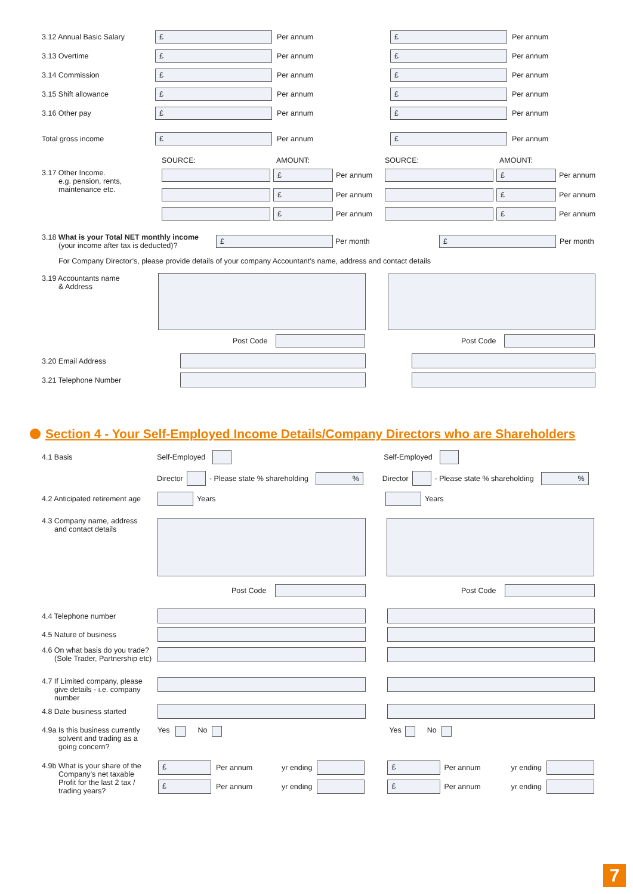3.12 Annual Basic Salary
£
Per annum
£
Per annum
3.13 Overtime
£
Per annum
£
Per annum
3.14 Commission
£
Per annum
£
Per annum
3.15 Shift allowance
£
Per annum
£
Per annum
3.16 Other pay
£
Per annum
£
Per annum
Total gross income
£
Per annum
£
Per annum
SOURCE: AMOUNT: SOURCE: AMOUNT:
3.17 Other Income.
e.g. pension, rents,
maintenance etc.
£
Per annum
£
Per annum
£
Per annum
£
Per annum
£
Per annum
£
Per annum
3.18 What is your Total NET monthly income
(your income after tax is deducted)?
£
Per month
£
Per month
For Company Director’s, please provide details of your company Accountant’s name, address and contact details
3.19 Accountants name
& Address
Post Code Post Code
3.20 Email Address
3.21 Telephone Number
Section 4 - Your Self-Employed Income Details/Company Directors who are Shareholders
4.1 Basis Self-Employed Self-Employed
Director - Please state % shareholding
%
Director - Please state % shareholding
%
4.2 Anticipated retirement age Years Years
4.3 Company name, address
and contact details
Post Code Post Code
4.4 Telephone number
4.5 Nature of business
4.6 On what basis do you trade?
(Sole Trader, Partnership etc)
4.7 If Limited company, please
give details - i.e. company
number
4.8 Date business started
4.9a Is this business currently
solvent and trading as a
going concern? Yes No Yes No
4.9b What is your share of the
Company’s net taxable
Profit for the last 2 tax /
trading years?
£
Per annum yr ending
£
Per annum yr ending
£
Per annum yr ending
£
Per annum yr ending
7